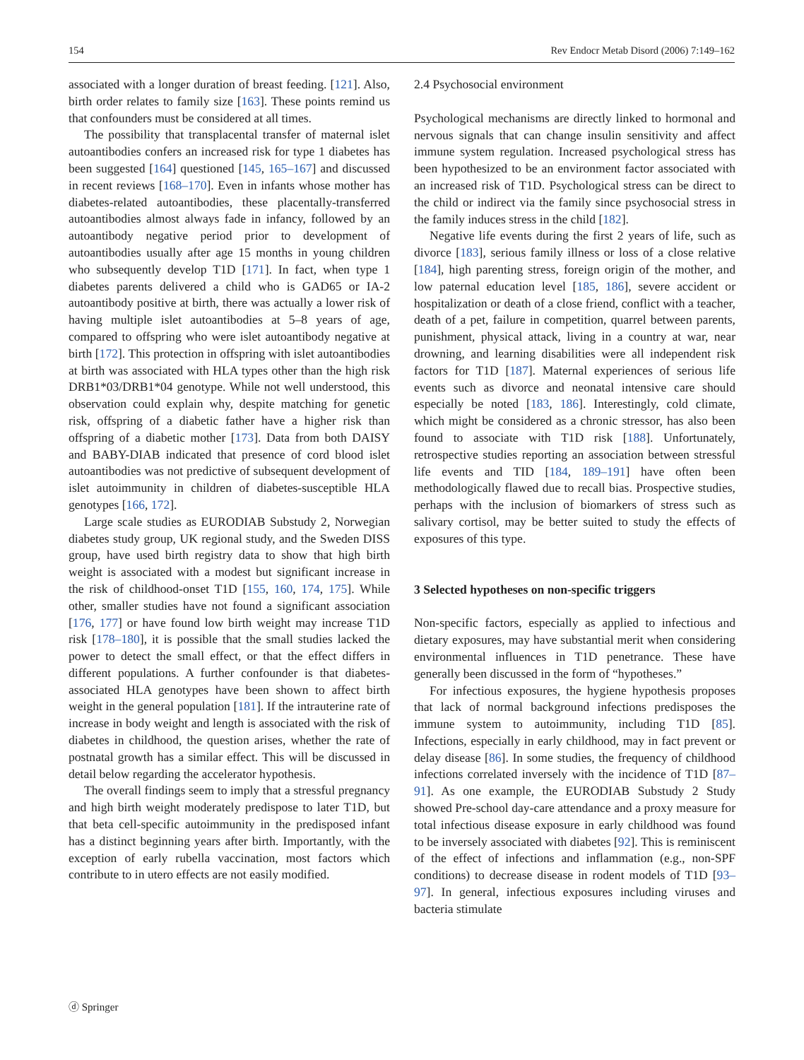154 Rev Endocr Metab Disord (2006) 7:149–162
associated with a longer duration of breast feeding. [121]. Also, birth order relates to family size [163]. These points remind us that confounders must be considered at all times.
The possibility that transplacental transfer of maternal islet autoantibodies confers an increased risk for type 1 diabetes has been suggested [164] questioned [145, 165–167] and discussed in recent reviews [168–170]. Even in infants whose mother has diabetes-related autoantibodies, these placentally-transferred autoantibodies almost always fade in infancy, followed by an autoantibody negative period prior to development of autoantibodies usually after age 15 months in young children who subsequently develop T1D [171]. In fact, when type 1 diabetes parents delivered a child who is GAD65 or IA-2 autoantibody positive at birth, there was actually a lower risk of having multiple islet autoantibodies at 5–8 years of age, compared to offspring who were islet autoantibody negative at birth [172]. This protection in offspring with islet autoantibodies at birth was associated with HLA types other than the high risk DRB1*03/DRB1*04 genotype. While not well understood, this observation could explain why, despite matching for genetic risk, offspring of a diabetic father have a higher risk than offspring of a diabetic mother [173]. Data from both DAISY and BABY-DIAB indicated that presence of cord blood islet autoantibodies was not predictive of subsequent development of islet autoimmunity in children of diabetes-susceptible HLA genotypes [166, 172].
Large scale studies as EURODIAB Substudy 2, Norwegian diabetes study group, UK regional study, and the Sweden DISS group, have used birth registry data to show that high birth weight is associated with a modest but significant increase in the risk of childhood-onset T1D [155, 160, 174, 175]. While other, smaller studies have not found a significant association [176, 177] or have found low birth weight may increase T1D risk [178–180], it is possible that the small studies lacked the power to detect the small effect, or that the effect differs in different populations. A further confounder is that diabetes-associated HLA genotypes have been shown to affect birth weight in the general population [181]. If the intrauterine rate of increase in body weight and length is associated with the risk of diabetes in childhood, the question arises, whether the rate of postnatal growth has a similar effect. This will be discussed in detail below regarding the accelerator hypothesis.
The overall findings seem to imply that a stressful pregnancy and high birth weight moderately predispose to later T1D, but that beta cell-specific autoimmunity in the predisposed infant has a distinct beginning years after birth. Importantly, with the exception of early rubella vaccination, most factors which contribute to in utero effects are not easily modified.
2.4 Psychosocial environment
Psychological mechanisms are directly linked to hormonal and nervous signals that can change insulin sensitivity and affect immune system regulation. Increased psychological stress has been hypothesized to be an environment factor associated with an increased risk of T1D. Psychological stress can be direct to the child or indirect via the family since psychosocial stress in the family induces stress in the child [182].
Negative life events during the first 2 years of life, such as divorce [183], serious family illness or loss of a close relative [184], high parenting stress, foreign origin of the mother, and low paternal education level [185, 186], severe accident or hospitalization or death of a close friend, conflict with a teacher, death of a pet, failure in competition, quarrel between parents, punishment, physical attack, living in a country at war, near drowning, and learning disabilities were all independent risk factors for T1D [187]. Maternal experiences of serious life events such as divorce and neonatal intensive care should especially be noted [183, 186]. Interestingly, cold climate, which might be considered as a chronic stressor, has also been found to associate with T1D risk [188]. Unfortunately, retrospective studies reporting an association between stressful life events and TID [184, 189–191] have often been methodologically flawed due to recall bias. Prospective studies, perhaps with the inclusion of biomarkers of stress such as salivary cortisol, may be better suited to study the effects of exposures of this type.
3 Selected hypotheses on non-specific triggers
Non-specific factors, especially as applied to infectious and dietary exposures, may have substantial merit when considering environmental influences in T1D penetrance. These have generally been discussed in the form of “hypotheses.”
For infectious exposures, the hygiene hypothesis proposes that lack of normal background infections predisposes the immune system to autoimmunity, including T1D [85]. Infections, especially in early childhood, may in fact prevent or delay disease [86]. In some studies, the frequency of childhood infections correlated inversely with the incidence of T1D [87–91]. As one example, the EURODIAB Substudy 2 Study showed Pre-school day-care attendance and a proxy measure for total infectious disease exposure in early childhood was found to be inversely associated with diabetes [92]. This is reminiscent of the effect of infections and inflammation (e.g., non-SPF conditions) to decrease disease in rodent models of T1D [93–97]. In general, infectious exposures including viruses and bacteria stimulate
ⓓ Springer